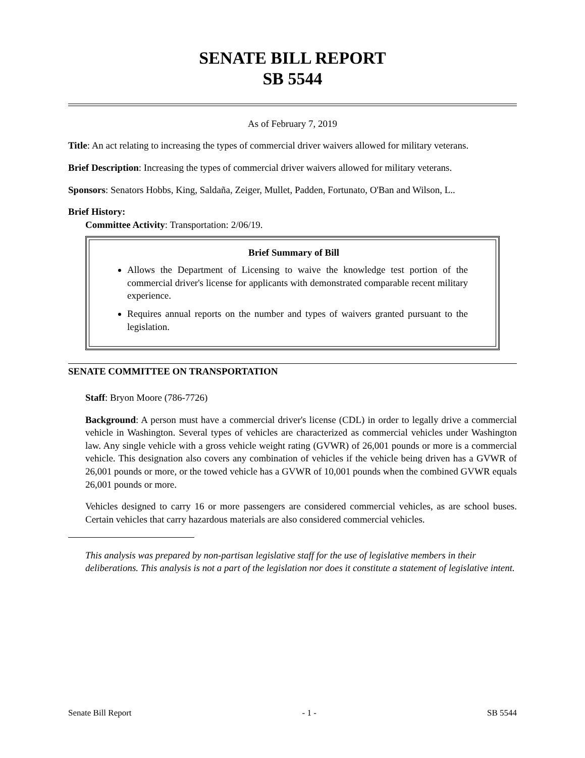SENATE BILL REPORT
SB 5544
As of February 7, 2019
Title: An act relating to increasing the types of commercial driver waivers allowed for military veterans.
Brief Description: Increasing the types of commercial driver waivers allowed for military veterans.
Sponsors: Senators Hobbs, King, Saldaña, Zeiger, Mullet, Padden, Fortunato, O'Ban and Wilson, L..
Brief History:
Committee Activity: Transportation: 2/06/19.
Brief Summary of Bill
Allows the Department of Licensing to waive the knowledge test portion of the commercial driver's license for applicants with demonstrated comparable recent military experience.
Requires annual reports on the number and types of waivers granted pursuant to the legislation.
SENATE COMMITTEE ON TRANSPORTATION
Staff: Bryon Moore (786-7726)
Background: A person must have a commercial driver's license (CDL) in order to legally drive a commercial vehicle in Washington. Several types of vehicles are characterized as commercial vehicles under Washington law. Any single vehicle with a gross vehicle weight rating (GVWR) of 26,001 pounds or more is a commercial vehicle. This designation also covers any combination of vehicles if the vehicle being driven has a GVWR of 26,001 pounds or more, or the towed vehicle has a GVWR of 10,001 pounds when the combined GVWR equals 26,001 pounds or more.
Vehicles designed to carry 16 or more passengers are considered commercial vehicles, as are school buses. Certain vehicles that carry hazardous materials are also considered commercial vehicles.
This analysis was prepared by non-partisan legislative staff for the use of legislative members in their deliberations. This analysis is not a part of the legislation nor does it constitute a statement of legislative intent.
Senate Bill Report - 1 - SB 5544